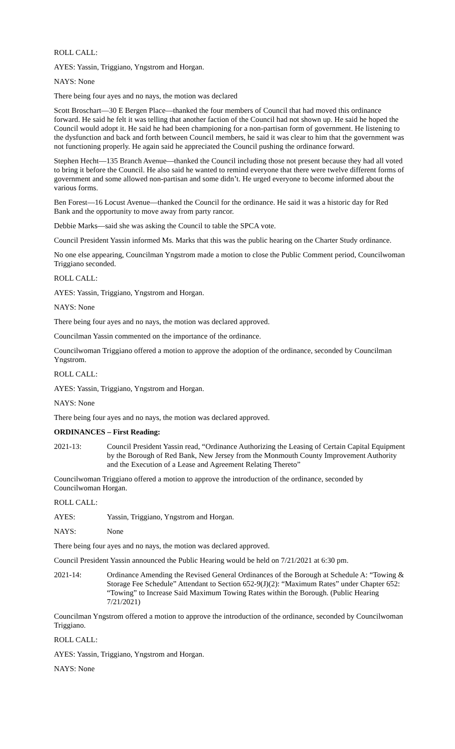ROLL CALL:
AYES: Yassin, Triggiano, Yngstrom and Horgan.
NAYS: None
There being four ayes and no nays, the motion was declared
Scott Broschart—30 E Bergen Place—thanked the four members of Council that had moved this ordinance forward. He said he felt it was telling that another faction of the Council had not shown up. He said he hoped the Council would adopt it. He said he had been championing for a non-partisan form of government. He listening to the dysfunction and back and forth between Council members, he said it was clear to him that the government was not functioning properly. He again said he appreciated the Council pushing the ordinance forward.
Stephen Hecht—135 Branch Avenue—thanked the Council including those not present because they had all voted to bring it before the Council. He also said he wanted to remind everyone that there were twelve different forms of government and some allowed non-partisan and some didn’t. He urged everyone to become informed about the various forms.
Ben Forest—16 Locust Avenue—thanked the Council for the ordinance. He said it was a historic day for Red Bank and the opportunity to move away from party rancor.
Debbie Marks—said she was asking the Council to table the SPCA vote.
Council President Yassin informed Ms. Marks that this was the public hearing on the Charter Study ordinance.
No one else appearing, Councilman Yngstrom made a motion to close the Public Comment period, Councilwoman Triggiano seconded.
ROLL CALL:
AYES: Yassin, Triggiano, Yngstrom and Horgan.
NAYS: None
There being four ayes and no nays, the motion was declared approved.
Councilman Yassin commented on the importance of the ordinance.
Councilwoman Triggiano offered a motion to approve the adoption of the ordinance, seconded by Councilman Yngstrom.
ROLL CALL:
AYES: Yassin, Triggiano, Yngstrom and Horgan.
NAYS: None
There being four ayes and no nays, the motion was declared approved.
ORDINANCES – First Reading:
2021-13: Council President Yassin read, “Ordinance Authorizing the Leasing of Certain Capital Equipment by the Borough of Red Bank, New Jersey from the Monmouth County Improvement Authority and the Execution of a Lease and Agreement Relating Thereto”
Councilwoman Triggiano offered a motion to approve the introduction of the ordinance, seconded by Councilwoman Horgan.
ROLL CALL:
AYES: Yassin, Triggiano, Yngstrom and Horgan.
NAYS: None
There being four ayes and no nays, the motion was declared approved.
Council President Yassin announced the Public Hearing would be held on 7/21/2021 at 6:30 pm.
2021-14: Ordinance Amending the Revised General Ordinances of the Borough at Schedule A: “Towing & Storage Fee Schedule” Attendant to Section 652-9(J)(2): “Maximum Rates” under Chapter 652: “Towing” to Increase Said Maximum Towing Rates within the Borough. (Public Hearing 7/21/2021)
Councilman Yngstrom offered a motion to approve the introduction of the ordinance, seconded by Councilwoman Triggiano.
ROLL CALL:
AYES: Yassin, Triggiano, Yngstrom and Horgan.
NAYS: None